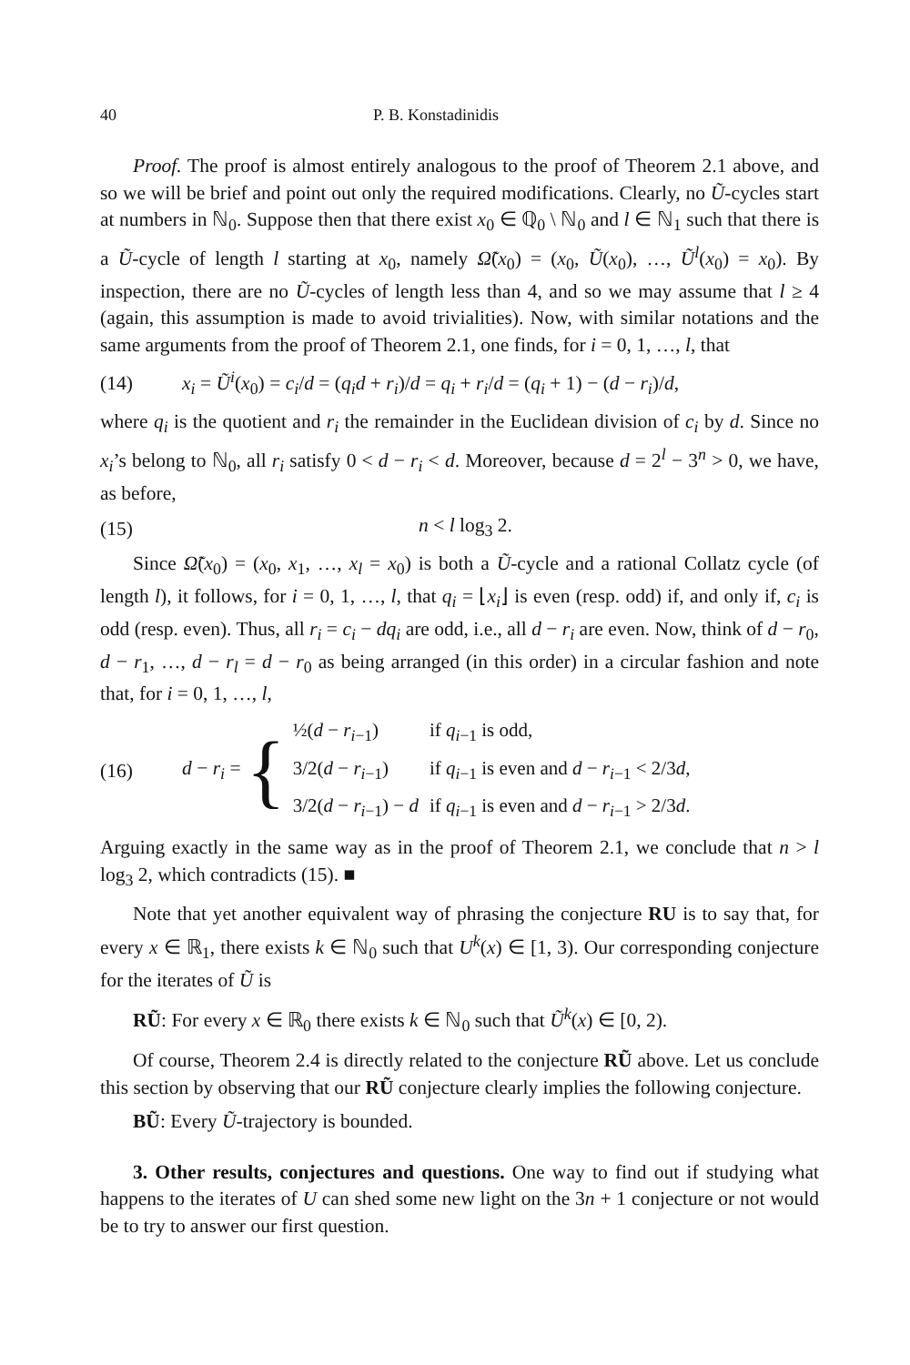40 P. B. Konstadinidis
Proof. The proof is almost entirely analogous to the proof of Theorem 2.1 above, and so we will be brief and point out only the required modifications. Clearly, no Ũ-cycles start at numbers in ℕ<sub>0</sub>. Suppose then that there exist x<sub>0</sub> ∈ ℚ<sub>0</sub> \ ℕ<sub>0</sub> and l ∈ ℕ<sub>1</sub> such that there is a Ũ-cycle of length l starting at x<sub>0</sub>, namely Ω̃(x<sub>0</sub>) = (x<sub>0</sub>, Ũ(x<sub>0</sub>), …, Ũ<sup>l</sup>(x<sub>0</sub>) = x<sub>0</sub>). By inspection, there are no Ũ-cycles of length less than 4, and so we may assume that l ≥ 4 (again, this assumption is made to avoid trivialities). Now, with similar notations and the same arguments from the proof of Theorem 2.1, one finds, for i = 0, 1, …, l, that
(14) x<sub>i</sub> = Ũ<sup>i</sup>(x<sub>0</sub>) = c<sub>i</sub>/d = (q<sub>i</sub>d + r<sub>i</sub>)/d = q<sub>i</sub> + r<sub>i</sub>/d = (q<sub>i</sub> + 1) − (d − r<sub>i</sub>)/d,
where q<sub>i</sub> is the quotient and r<sub>i</sub> the remainder in the Euclidean division of c<sub>i</sub> by d. Since no x<sub>i</sub>’s belong to ℕ<sub>0</sub>, all r<sub>i</sub> satisfy 0 < d − r<sub>i</sub> < d. Moreover, because d = 2<sup>l</sup> − 3<sup>n</sup> > 0, we have, as before,
(15) n < l log<sub>3</sub> 2.
Since Ω̃(x<sub>0</sub>) = (x<sub>0</sub>, x<sub>1</sub>, …, x<sub>l</sub> = x<sub>0</sub>) is both a Ũ-cycle and a rational Collatz cycle (of length l), it follows, for i = 0, 1, …, l, that q<sub>i</sub> = ⌊x<sub>i</sub>⌋ is even (resp. odd) if, and only if, c<sub>i</sub> is odd (resp. even). Thus, all r<sub>i</sub> = c<sub>i</sub> − dq<sub>i</sub> are odd, i.e., all d − r<sub>i</sub> are even. Now, think of d − r<sub>0</sub>, d − r<sub>1</sub>, …, d − r<sub>l</sub> = d − r<sub>0</sub> as being arranged (in this order) in a circular fashion and note that, for i = 0, 1, …, l,
(16)
d − r<sub>i</sub> = {
| ½( d − r<sub>i−1</sub>) | if q<sub>i−1</sub> is odd, |
| 3/2( d − r<sub>i−1</sub>) | if q<sub>i−1</sub> is even and d − r<sub>i−1</sub> < 2/3 d , |
| 3/2( d − r<sub>i−1</sub>) − d | if q<sub>i−1</sub> is even and d − r<sub>i−1</sub> > 2/3 d . |
Arguing exactly in the same way as in the proof of Theorem 2.1, we conclude that n > l log<sub>3</sub> 2, which contradicts (15). ■
Note that yet another equivalent way of phrasing the conjecture RU is to say that, for every x ∈ ℝ<sub>1</sub>, there exists k ∈ ℕ<sub>0</sub> such that U<sup>k</sup>(x) ∈ [1, 3). Our corresponding conjecture for the iterates of Ũ is
RŨ: For every x ∈ ℝ<sub>0</sub> there exists k ∈ ℕ<sub>0</sub> such that Ũ<sup>k</sup>(x) ∈ [0, 2).
Of course, Theorem 2.4 is directly related to the conjecture RŨ above. Let us conclude this section by observing that our RŨ conjecture clearly implies the following conjecture.
BŨ: Every Ũ-trajectory is bounded.
3. Other results, conjectures and questions. One way to find out if studying what happens to the iterates of U can shed some new light on the 3n + 1 conjecture or not would be to try to answer our first question.